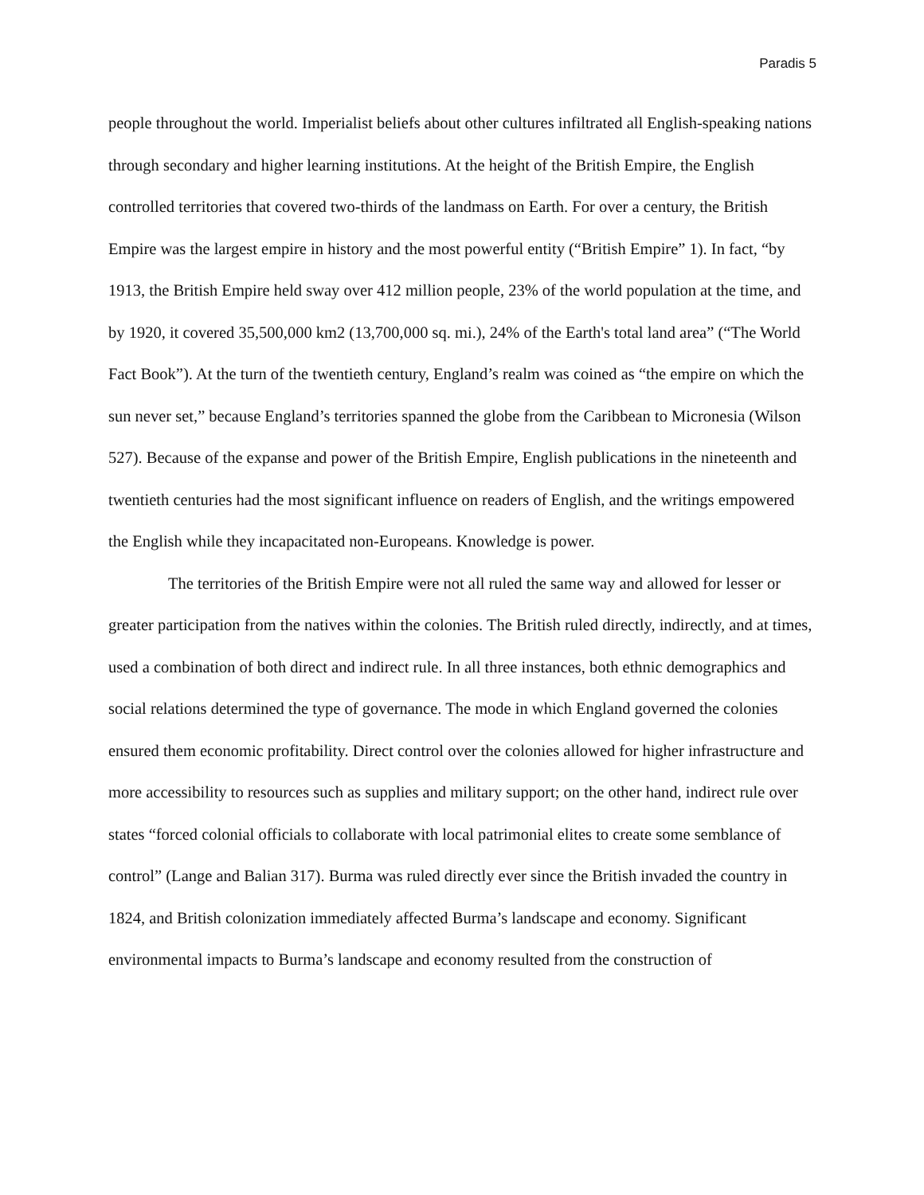Paradis 5
people throughout the world. Imperialist beliefs about other cultures infiltrated all English-speaking nations through secondary and higher learning institutions. At the height of the British Empire, the English controlled territories that covered two-thirds of the landmass on Earth. For over a century, the British Empire was the largest empire in history and the most powerful entity (“British Empire” 1). In fact, “by 1913, the British Empire held sway over 412 million people, 23% of the world population at the time, and by 1920, it covered 35,500,000 km2 (13,700,000 sq. mi.), 24% of the Earth's total land area” (“The World Fact Book”). At the turn of the twentieth century, England’s realm was coined as “the empire on which the sun never set,” because England’s territories spanned the globe from the Caribbean to Micronesia (Wilson 527). Because of the expanse and power of the British Empire, English publications in the nineteenth and twentieth centuries had the most significant influence on readers of English, and the writings empowered the English while they incapacitated non-Europeans. Knowledge is power.
The territories of the British Empire were not all ruled the same way and allowed for lesser or greater participation from the natives within the colonies. The British ruled directly, indirectly, and at times, used a combination of both direct and indirect rule. In all three instances, both ethnic demographics and social relations determined the type of governance. The mode in which England governed the colonies ensured them economic profitability. Direct control over the colonies allowed for higher infrastructure and more accessibility to resources such as supplies and military support; on the other hand, indirect rule over states “forced colonial officials to collaborate with local patrimonial elites to create some semblance of control” (Lange and Balian 317). Burma was ruled directly ever since the British invaded the country in 1824, and British colonization immediately affected Burma’s landscape and economy. Significant environmental impacts to Burma’s landscape and economy resulted from the construction of